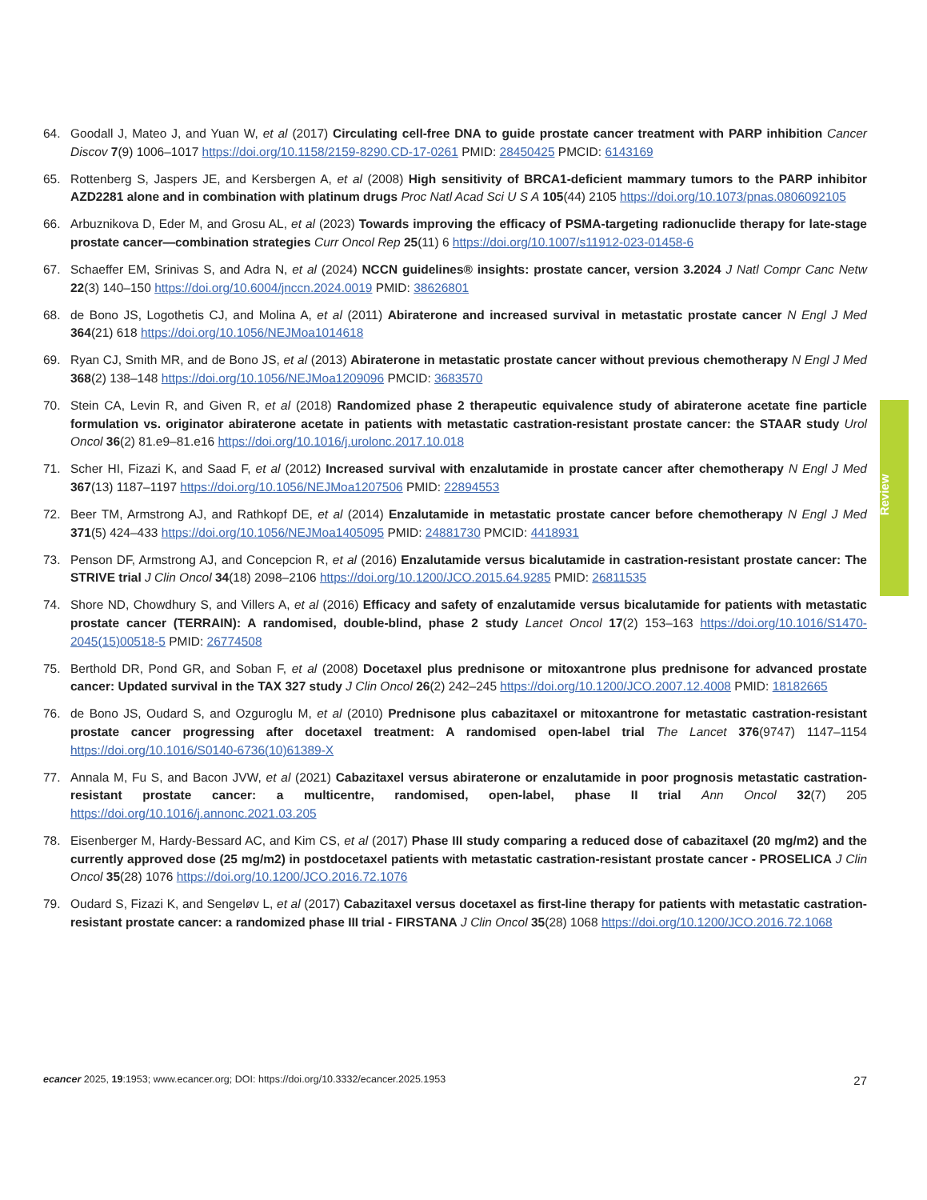64. Goodall J, Mateo J, and Yuan W, et al (2017) Circulating cell-free DNA to guide prostate cancer treatment with PARP inhibition Cancer Discov 7(9) 1006–1017 https://doi.org/10.1158/2159-8290.CD-17-0261 PMID: 28450425 PMCID: 6143169
65. Rottenberg S, Jaspers JE, and Kersbergen A, et al (2008) High sensitivity of BRCA1-deficient mammary tumors to the PARP inhibitor AZD2281 alone and in combination with platinum drugs Proc Natl Acad Sci U S A 105(44) 2105 https://doi.org/10.1073/pnas.0806092105
66. Arbuznikova D, Eder M, and Grosu AL, et al (2023) Towards improving the efficacy of PSMA-targeting radionuclide therapy for late-stage prostate cancer—combination strategies Curr Oncol Rep 25(11) 6 https://doi.org/10.1007/s11912-023-01458-6
67. Schaeffer EM, Srinivas S, and Adra N, et al (2024) NCCN guidelines® insights: prostate cancer, version 3.2024 J Natl Compr Canc Netw 22(3) 140–150 https://doi.org/10.6004/jnccn.2024.0019 PMID: 38626801
68. de Bono JS, Logothetis CJ, and Molina A, et al (2011) Abiraterone and increased survival in metastatic prostate cancer N Engl J Med 364(21) 618 https://doi.org/10.1056/NEJMoa1014618
69. Ryan CJ, Smith MR, and de Bono JS, et al (2013) Abiraterone in metastatic prostate cancer without previous chemotherapy N Engl J Med 368(2) 138–148 https://doi.org/10.1056/NEJMoa1209096 PMCID: 3683570
70. Stein CA, Levin R, and Given R, et al (2018) Randomized phase 2 therapeutic equivalence study of abiraterone acetate fine particle formulation vs. originator abiraterone acetate in patients with metastatic castration-resistant prostate cancer: the STAAR study Urol Oncol 36(2) 81.e9–81.e16 https://doi.org/10.1016/j.urolonc.2017.10.018
71. Scher HI, Fizazi K, and Saad F, et al (2012) Increased survival with enzalutamide in prostate cancer after chemotherapy N Engl J Med 367(13) 1187–1197 https://doi.org/10.1056/NEJMoa1207506 PMID: 22894553
72. Beer TM, Armstrong AJ, and Rathkopf DE, et al (2014) Enzalutamide in metastatic prostate cancer before chemotherapy N Engl J Med 371(5) 424–433 https://doi.org/10.1056/NEJMoa1405095 PMID: 24881730 PMCID: 4418931
73. Penson DF, Armstrong AJ, and Concepcion R, et al (2016) Enzalutamide versus bicalutamide in castration-resistant prostate cancer: The STRIVE trial J Clin Oncol 34(18) 2098–2106 https://doi.org/10.1200/JCO.2015.64.9285 PMID: 26811535
74. Shore ND, Chowdhury S, and Villers A, et al (2016) Efficacy and safety of enzalutamide versus bicalutamide for patients with metastatic prostate cancer (TERRAIN): A randomised, double-blind, phase 2 study Lancet Oncol 17(2) 153–163 https://doi.org/10.1016/S1470-2045(15)00518-5 PMID: 26774508
75. Berthold DR, Pond GR, and Soban F, et al (2008) Docetaxel plus prednisone or mitoxantrone plus prednisone for advanced prostate cancer: Updated survival in the TAX 327 study J Clin Oncol 26(2) 242–245 https://doi.org/10.1200/JCO.2007.12.4008 PMID: 18182665
76. de Bono JS, Oudard S, and Ozguroglu M, et al (2010) Prednisone plus cabazitaxel or mitoxantrone for metastatic castration-resistant prostate cancer progressing after docetaxel treatment: A randomised open-label trial The Lancet 376(9747) 1147–1154 https://doi.org/10.1016/S0140-6736(10)61389-X
77. Annala M, Fu S, and Bacon JVW, et al (2021) Cabazitaxel versus abiraterone or enzalutamide in poor prognosis metastatic castration-resistant prostate cancer: a multicentre, randomised, open-label, phase II trial Ann Oncol 32(7) 205 https://doi.org/10.1016/j.annonc.2021.03.205
78. Eisenberger M, Hardy-Bessard AC, and Kim CS, et al (2017) Phase III study comparing a reduced dose of cabazitaxel (20 mg/m2) and the currently approved dose (25 mg/m2) in postdocetaxel patients with metastatic castration-resistant prostate cancer - PROSELICA J Clin Oncol 35(28) 1076 https://doi.org/10.1200/JCO.2016.72.1076
79. Oudard S, Fizazi K, and Sengeløv L, et al (2017) Cabazitaxel versus docetaxel as first-line therapy for patients with metastatic castration-resistant prostate cancer: a randomized phase III trial - FIRSTANA J Clin Oncol 35(28) 1068 https://doi.org/10.1200/JCO.2016.72.1068
Review
ecancer 2025, 19:1953; www.ecancer.org; DOI: https://doi.org/10.3332/ecancer.2025.1953
27